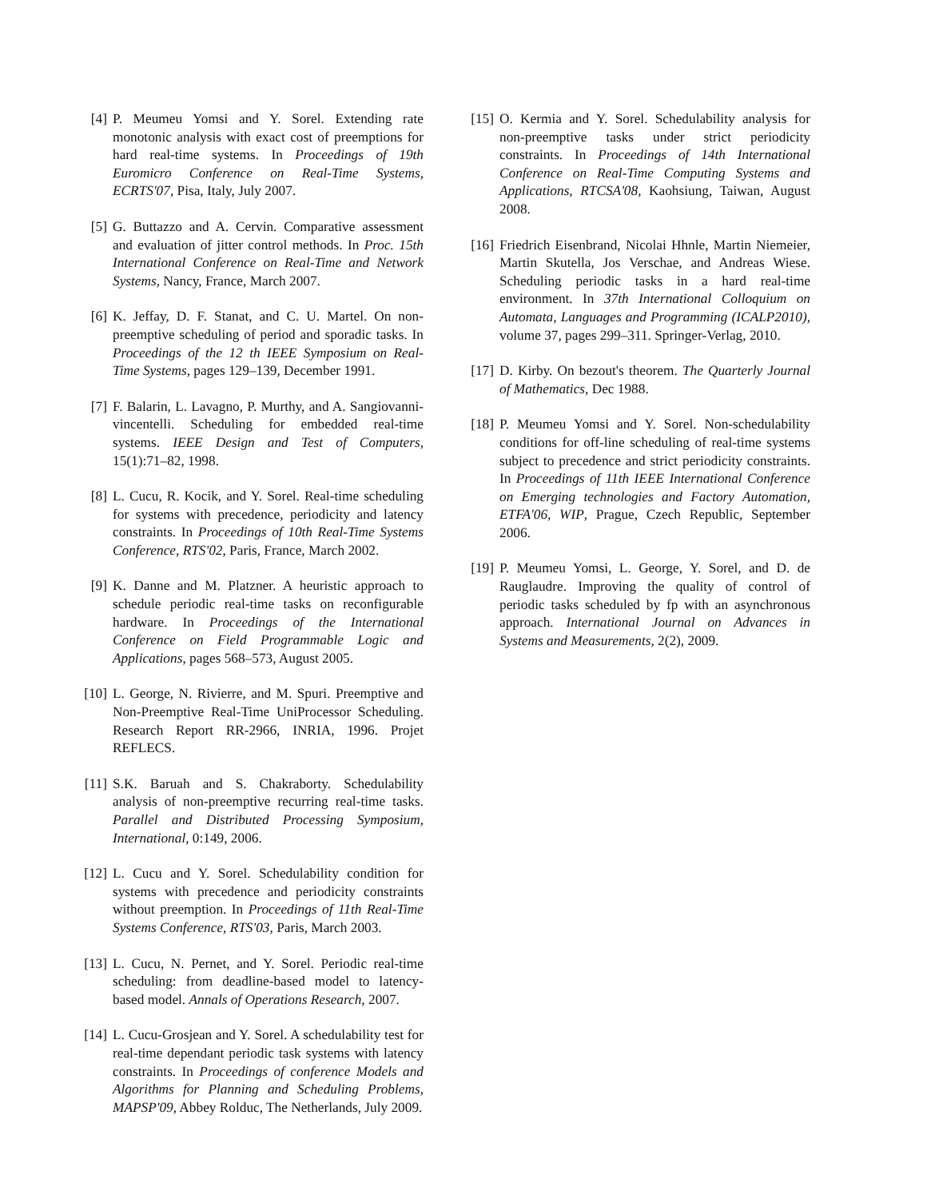[4] P. Meumeu Yomsi and Y. Sorel. Extending rate monotonic analysis with exact cost of preemptions for hard real-time systems. In Proceedings of 19th Euromicro Conference on Real-Time Systems, ECRTS'07, Pisa, Italy, July 2007.
[5] G. Buttazzo and A. Cervin. Comparative assessment and evaluation of jitter control methods. In Proc. 15th International Conference on Real-Time and Network Systems, Nancy, France, March 2007.
[6] K. Jeffay, D. F. Stanat, and C. U. Martel. On non-preemptive scheduling of period and sporadic tasks. In Proceedings of the 12 th IEEE Symposium on Real-Time Systems, pages 129–139, December 1991.
[7] F. Balarin, L. Lavagno, P. Murthy, and A. Sangiovanni-vincentelli. Scheduling for embedded real-time systems. IEEE Design and Test of Computers, 15(1):71–82, 1998.
[8] L. Cucu, R. Kocik, and Y. Sorel. Real-time scheduling for systems with precedence, periodicity and latency constraints. In Proceedings of 10th Real-Time Systems Conference, RTS'02, Paris, France, March 2002.
[9] K. Danne and M. Platzner. A heuristic approach to schedule periodic real-time tasks on reconfigurable hardware. In Proceedings of the International Conference on Field Programmable Logic and Applications, pages 568–573, August 2005.
[10]
L. George, N. Rivierre, and M. Spuri. Preemptive and Non-Preemptive Real-Time UniProcessor Scheduling. Research Report RR-2966, INRIA, 1996. Projet REFLECS.
[11]
S.K. Baruah and S. Chakraborty. Schedulability analysis of non-preemptive recurring real-time tasks. Parallel and Distributed Processing Symposium, International, 0:149, 2006.
[12]
L. Cucu and Y. Sorel. Schedulability condition for systems with precedence and periodicity constraints without preemption. In Proceedings of 11th Real-Time Systems Conference, RTS'03, Paris, March 2003.
[13]
L. Cucu, N. Pernet, and Y. Sorel. Periodic real-time scheduling: from deadline-based model to latency-based model. Annals of Operations Research, 2007.
[14]
L. Cucu-Grosjean and Y. Sorel. A schedulability test for real-time dependant periodic task systems with latency constraints. In Proceedings of conference Models and Algorithms for Planning and Scheduling Problems, MAPSP'09, Abbey Rolduc, The Netherlands, July 2009.
[15]
O. Kermia and Y. Sorel. Schedulability analysis for non-preemptive tasks under strict periodicity constraints. In Proceedings of 14th International Conference on Real-Time Computing Systems and Applications, RTCSA'08, Kaohsiung, Taiwan, August 2008.
[16]
Friedrich Eisenbrand, Nicolai Hhnle, Martin Niemeier, Martin Skutella, Jos Verschae, and Andreas Wiese. Scheduling periodic tasks in a hard real-time environment. In 37th International Colloquium on Automata, Languages and Programming (ICALP2010), volume 37, pages 299–311. Springer-Verlag, 2010.
[17]
D. Kirby. On bezout's theorem. The Quarterly Journal of Mathematics, Dec 1988.
[18]
P. Meumeu Yomsi and Y. Sorel. Non-schedulability conditions for off-line scheduling of real-time systems subject to precedence and strict periodicity constraints. In Proceedings of 11th IEEE International Conference on Emerging technologies and Factory Automation, ETFA'06, WIP, Prague, Czech Republic, September 2006.
[19]
P. Meumeu Yomsi, L. George, Y. Sorel, and D. de Rauglaudre. Improving the quality of control of periodic tasks scheduled by fp with an asynchronous approach. International Journal on Advances in Systems and Measurements, 2(2), 2009.